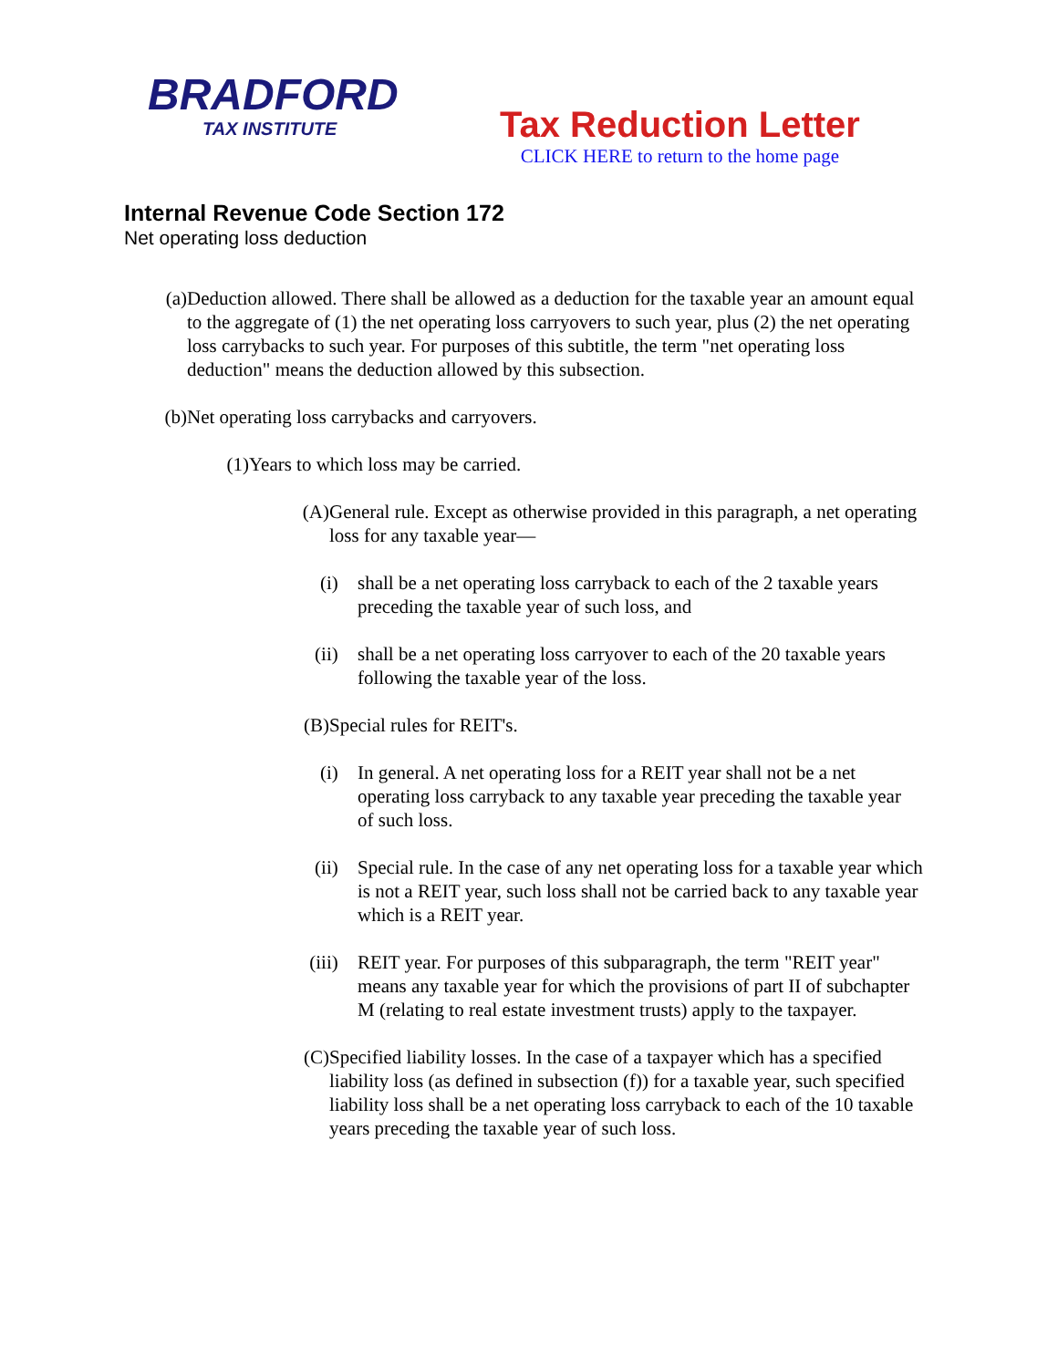BRADFORD
TAX INSTITUTE
Tax Reduction Letter
CLICK HERE to return to the home page
Internal Revenue Code Section 172
Net operating loss deduction
(a)
Deduction allowed. There shall be allowed as a deduction for the taxable year an amount equal to the aggregate of (1) the net operating loss carryovers to such year, plus (2) the net operating loss carrybacks to such year. For purposes of this subtitle, the term "net operating loss deduction" means the deduction allowed by this subsection.
(b)
Net operating loss carrybacks and carryovers.
(1)
Years to which loss may be carried.
(A) General rule. Except as otherwise provided in this paragraph, a net operating loss for any taxable year—
(i) shall be a net operating loss carryback to each of the 2 taxable years preceding the taxable year of such loss, and
(ii)
shall be a net operating loss carryover to each of the 20 taxable years following the taxable year of the loss.
(B) Special rules for REIT's.
(i) In general. A net operating loss for a REIT year shall not be a net operating loss carryback to any taxable year preceding the taxable year of such loss.
(ii)
Special rule. In the case of any net operating loss for a taxable year which is not a REIT year, such loss shall not be carried back to any taxable year which is a REIT year.
(iii)
REIT year. For purposes of this subparagraph, the term "REIT year" means any taxable year for which the provisions of part II of subchapter M (relating to real estate investment trusts) apply to the taxpayer.
(C) Specified liability losses. In the case of a taxpayer which has a specified liability loss (as defined in subsection (f)) for a taxable year, such specified liability loss shall be a net operating loss carryback to each of the 10 taxable years preceding the taxable year of such loss.